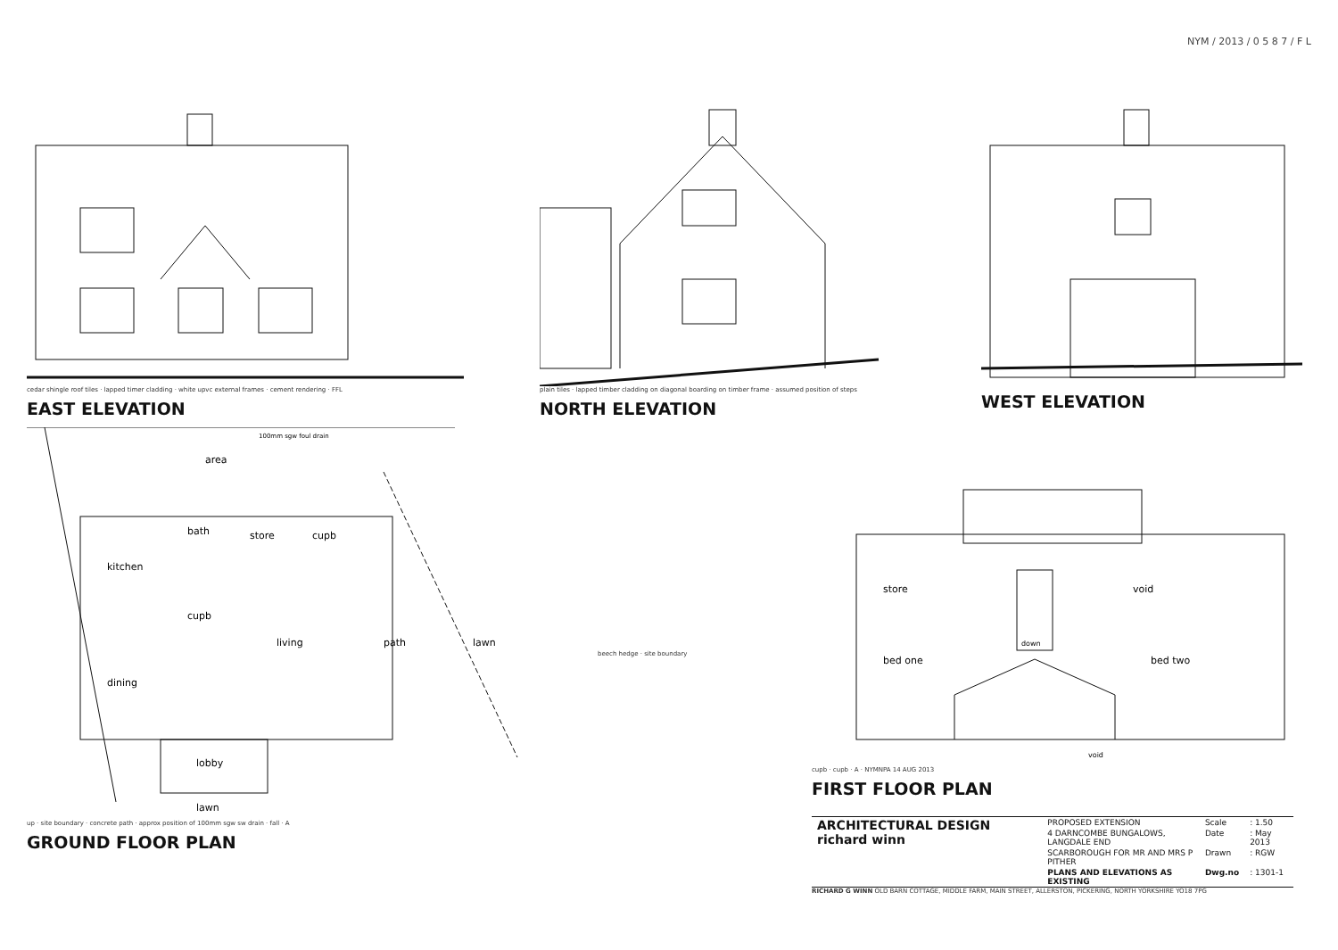NYM / 2013 / 0 5 8 7 / F L
cedar shingle roof tiles · lapped timer cladding · white upvc external frames · cement rendering · FFL
EAST ELEVATION
plain tiles · lapped timber cladding on diagonal boarding on timber frame · assumed position of steps
NORTH ELEVATION
WEST ELEVATION
area
bath
store
cupb
kitchen
cupb
living
path
lawn
dining
lobby
lawn
100mm sgw foul drain
up · site boundary · concrete path · approx position of 100mm sgw sw drain · fall · A
GROUND FLOOR PLAN
beech hedge · site boundary
store
void
bed one
bed two
down
void
cupb · cupb · A · NYMNPA 14 AUG 2013
FIRST FLOOR PLAN
| ARCHITECTURAL DESIGN richard winn | PROPOSED EXTENSION | Scale | : 1.50 |
| | 4 DARNCOMBE BUNGALOWS, LANGDALE END | Date | : May 2013 |
| | SCARBOROUGH FOR MR AND MRS P PITHER | Drawn | : RGW |
| | PLANS AND ELEVATIONS AS EXISTING | Dwg.no | : 1301-1 |
RICHARD G WINN OLD BARN COTTAGE, MIDDLE FARM, MAIN STREET, ALLERSTON, PICKERING, NORTH YORKSHIRE YO18 7PG